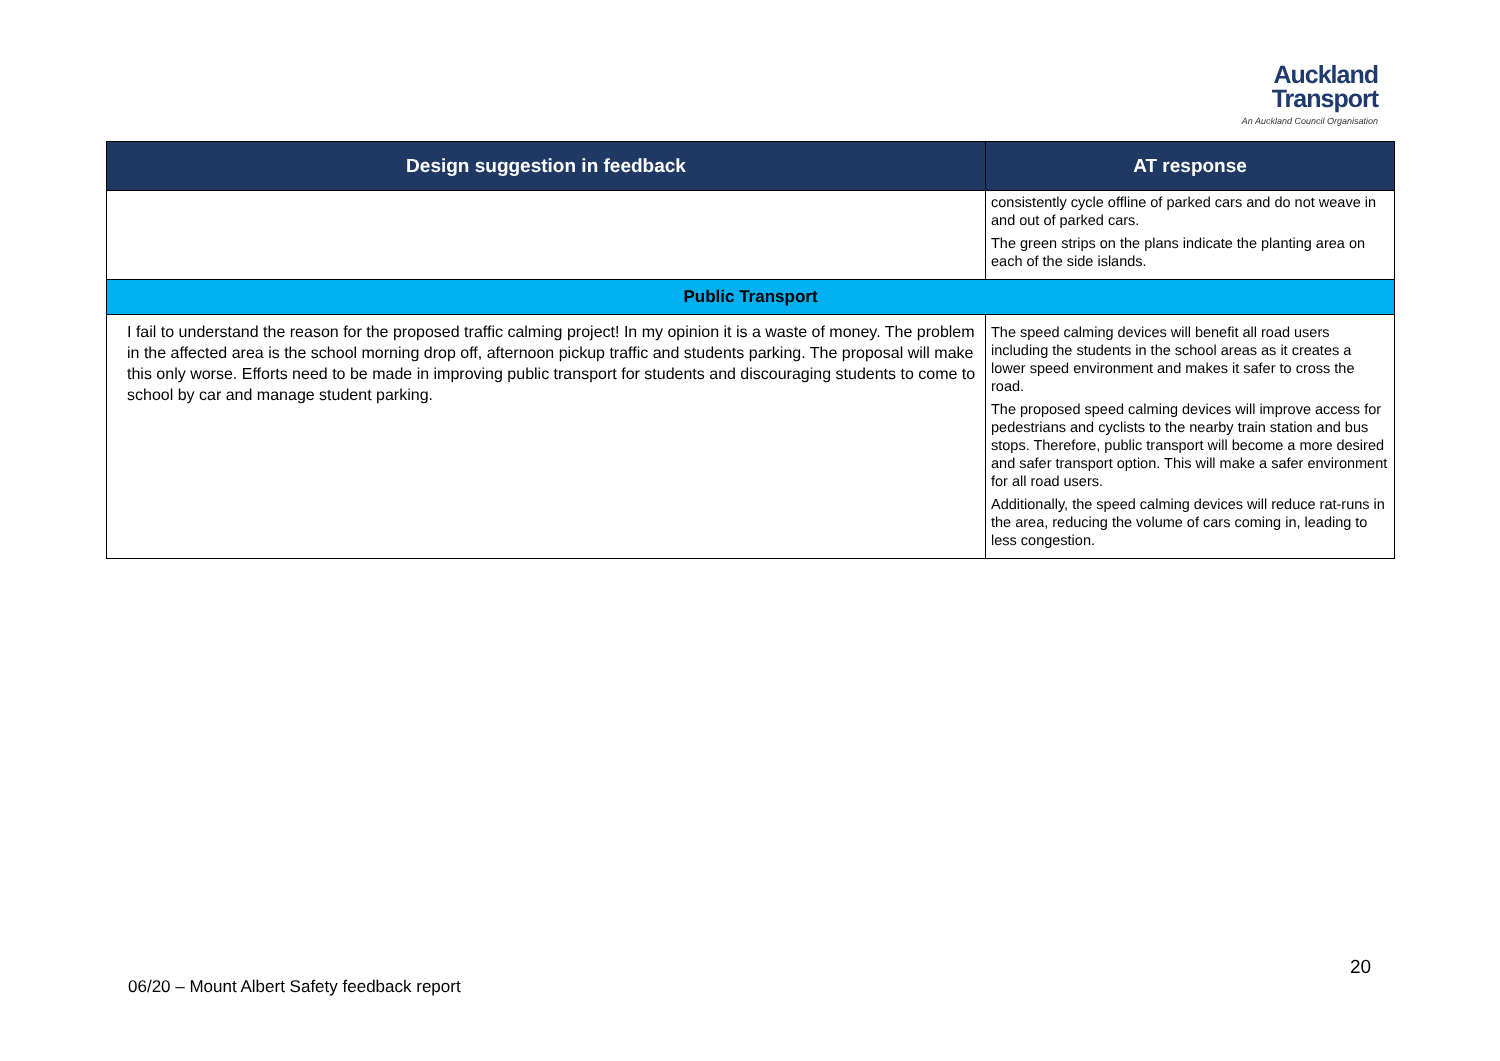Auckland
Transport
An Auckland Council Organisation
| Design suggestion in feedback | AT response |
| --- | --- |
| | consistently cycle offline of parked cars and do not weave in and out of parked cars. The green strips on the plans indicate the planting area on each of the side islands. |
| Public Transport | |
| I fail to understand the reason for the proposed traffic calming project! In my opinion it is a waste of money. The problem in the affected area is the school morning drop off, afternoon pickup traffic and students parking. The proposal will make this only worse. Efforts need to be made in improving public transport for students and discouraging students to come to school by car and manage student parking. | The speed calming devices will benefit all road users including the students in the school areas as it creates a lower speed environment and makes it safer to cross the road. The proposed speed calming devices will improve access for pedestrians and cyclists to the nearby train station and bus stops. Therefore, public transport will become a more desired and safer transport option. This will make a safer environment for all road users. Additionally, the speed calming devices will reduce rat-runs in the area, reducing the volume of cars coming in, leading to less congestion. |
20
06/20 – Mount Albert Safety feedback report